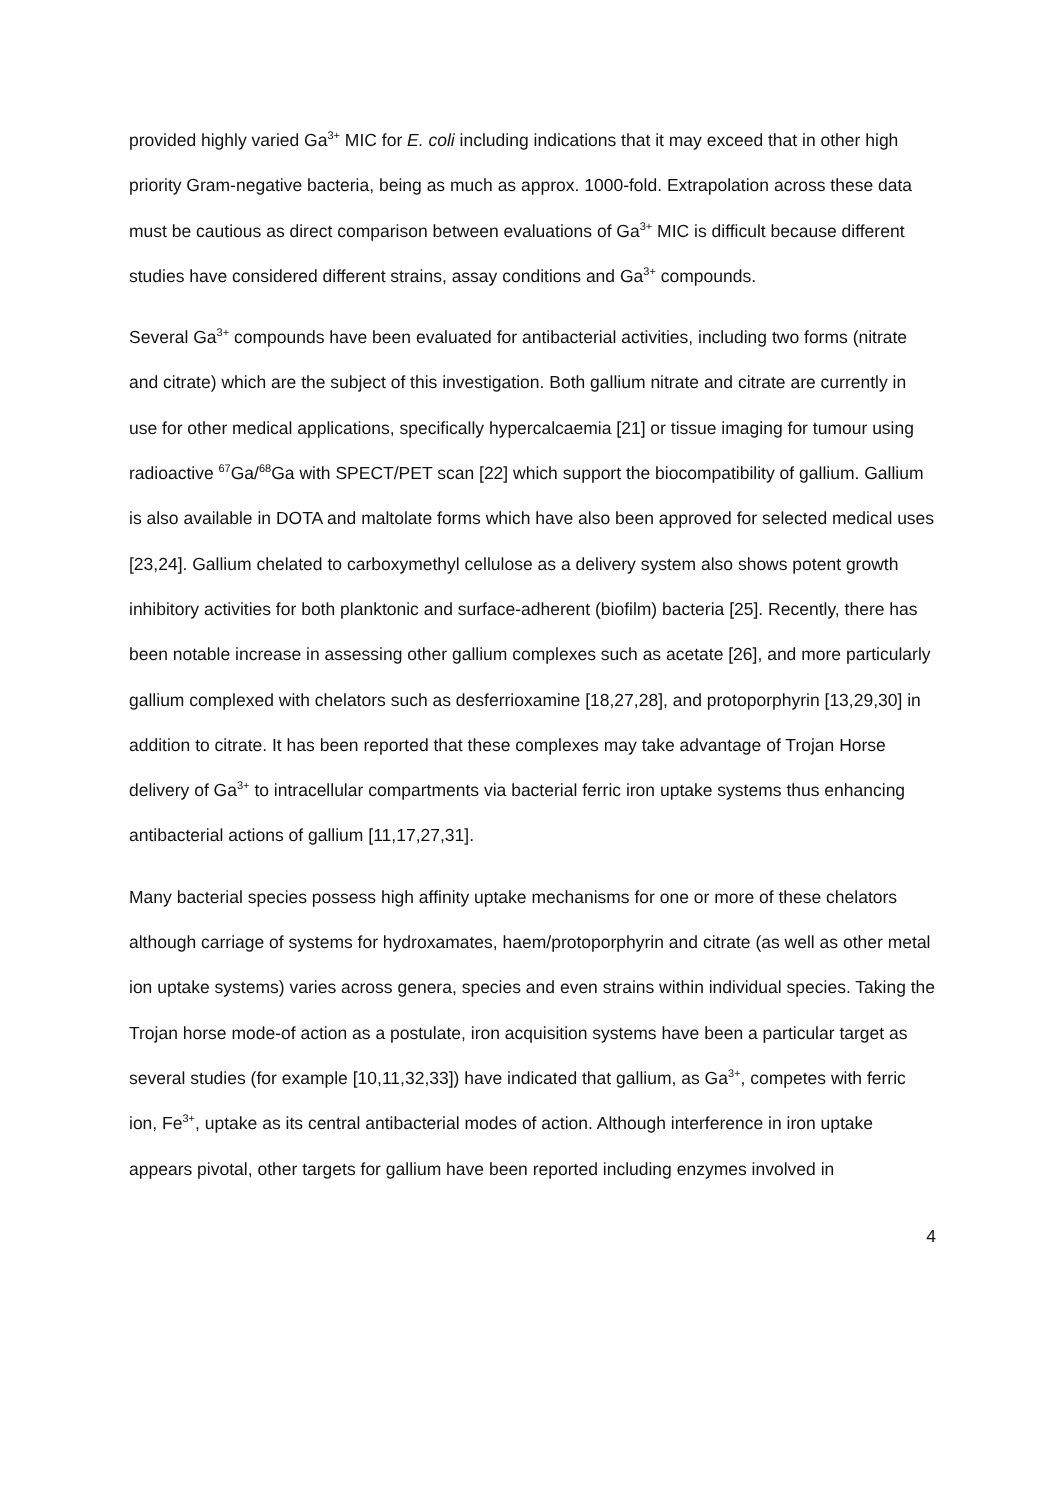provided highly varied Ga<sup>3+</sup> MIC for E. coli including indications that it may exceed that in other high priority Gram-negative bacteria, being as much as approx. 1000-fold. Extrapolation across these data must be cautious as direct comparison between evaluations of Ga<sup>3+</sup> MIC is difficult because different studies have considered different strains, assay conditions and Ga<sup>3+</sup> compounds.
Several Ga<sup>3+</sup> compounds have been evaluated for antibacterial activities, including two forms (nitrate and citrate) which are the subject of this investigation. Both gallium nitrate and citrate are currently in use for other medical applications, specifically hypercalcaemia [21] or tissue imaging for tumour using radioactive <sup>67</sup>Ga/<sup>68</sup>Ga with SPECT/PET scan [22] which support the biocompatibility of gallium. Gallium is also available in DOTA and maltolate forms which have also been approved for selected medical uses [23,24]. Gallium chelated to carboxymethyl cellulose as a delivery system also shows potent growth inhibitory activities for both planktonic and surface-adherent (biofilm) bacteria [25]. Recently, there has been notable increase in assessing other gallium complexes such as acetate [26], and more particularly gallium complexed with chelators such as desferrioxamine [18,27,28], and protoporphyrin [13,29,30] in addition to citrate. It has been reported that these complexes may take advantage of Trojan Horse delivery of Ga<sup>3+</sup> to intracellular compartments via bacterial ferric iron uptake systems thus enhancing antibacterial actions of gallium [11,17,27,31].
Many bacterial species possess high affinity uptake mechanisms for one or more of these chelators although carriage of systems for hydroxamates, haem/protoporphyrin and citrate (as well as other metal ion uptake systems) varies across genera, species and even strains within individual species. Taking the Trojan horse mode-of action as a postulate, iron acquisition systems have been a particular target as several studies (for example [10,11,32,33]) have indicated that gallium, as Ga<sup>3+</sup>, competes with ferric ion, Fe<sup>3+</sup>, uptake as its central antibacterial modes of action. Although interference in iron uptake appears pivotal, other targets for gallium have been reported including enzymes involved in
4